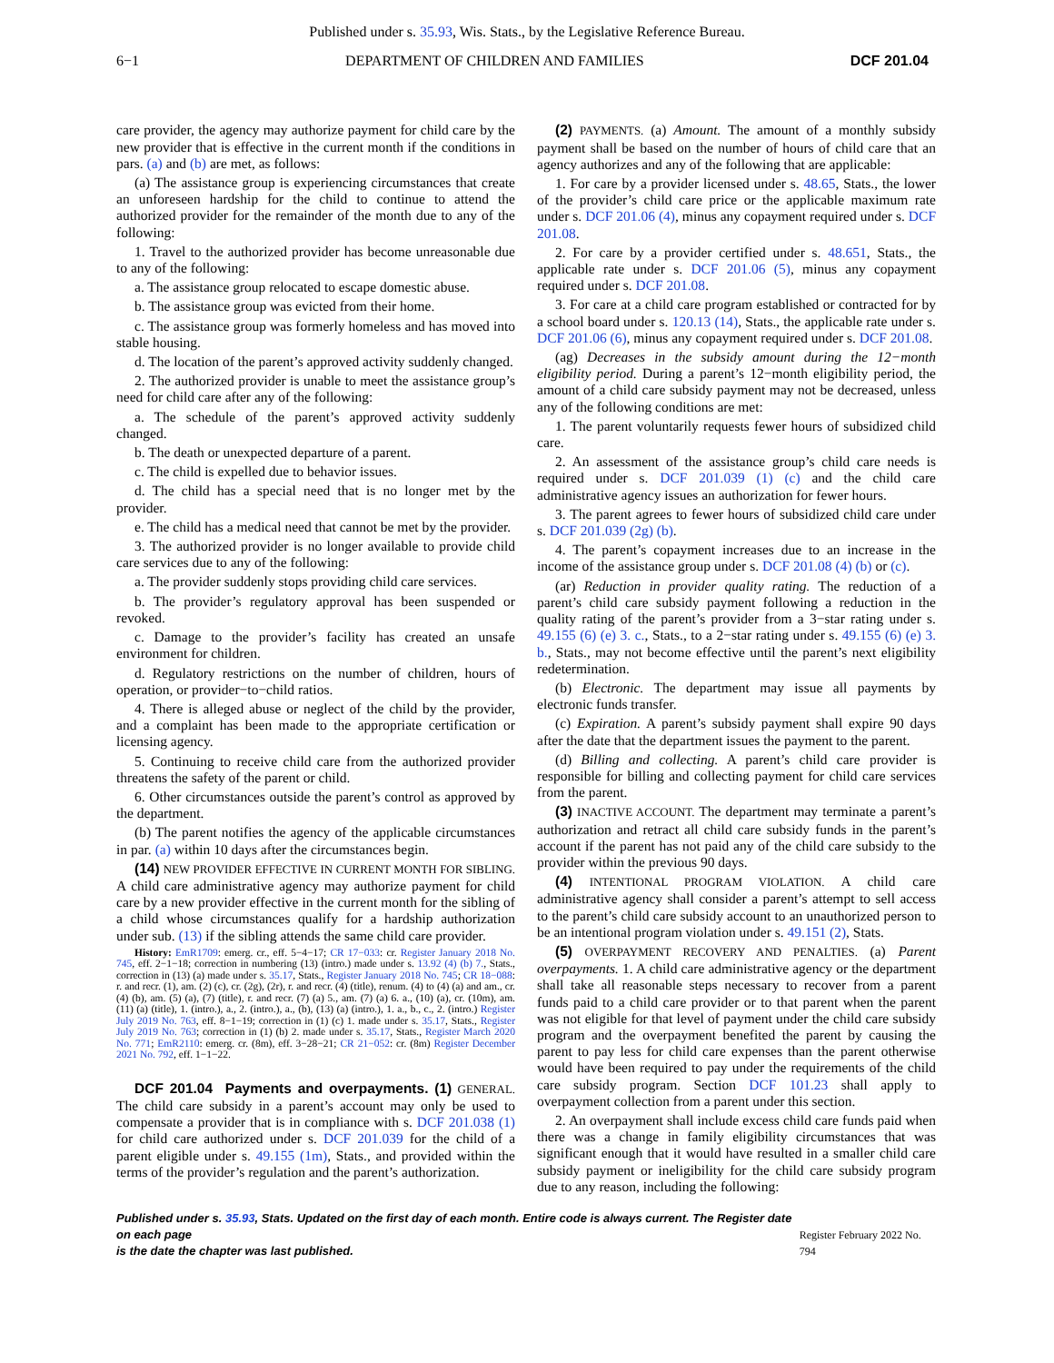Published under s. 35.93, Wis. Stats., by the Legislative Reference Bureau.
6−1 DEPARTMENT OF CHILDREN AND FAMILIES DCF 201.04
care provider, the agency may authorize payment for child care by the new provider that is effective in the current month if the conditions in pars. (a) and (b) are met, as follows:
(a) The assistance group is experiencing circumstances that create an unforeseen hardship for the child to continue to attend the authorized provider for the remainder of the month due to any of the following:
1. Travel to the authorized provider has become unreasonable due to any of the following:
a. The assistance group relocated to escape domestic abuse.
b. The assistance group was evicted from their home.
c. The assistance group was formerly homeless and has moved into stable housing.
d. The location of the parent’s approved activity suddenly changed.
2. The authorized provider is unable to meet the assistance group’s need for child care after any of the following:
a. The schedule of the parent’s approved activity suddenly changed.
b. The death or unexpected departure of a parent.
c. The child is expelled due to behavior issues.
d. The child has a special need that is no longer met by the provider.
e. The child has a medical need that cannot be met by the provider.
3. The authorized provider is no longer available to provide child care services due to any of the following:
a. The provider suddenly stops providing child care services.
b. The provider’s regulatory approval has been suspended or revoked.
c. Damage to the provider’s facility has created an unsafe environment for children.
d. Regulatory restrictions on the number of children, hours of operation, or provider−to−child ratios.
4. There is alleged abuse or neglect of the child by the provider, and a complaint has been made to the appropriate certification or licensing agency.
5. Continuing to receive child care from the authorized provider threatens the safety of the parent or child.
6. Other circumstances outside the parent’s control as approved by the department.
(b) The parent notifies the agency of the applicable circumstances in par. (a) within 10 days after the circumstances begin.
(14) NEW PROVIDER EFFECTIVE IN CURRENT MONTH FOR SIBLING. A child care administrative agency may authorize payment for child care by a new provider effective in the current month for the sibling of a child whose circumstances qualify for a hardship authorization under sub. (13) if the sibling attends the same child care provider.
History: EmR1709: emerg. cr., eff. 5−4−17; CR 17−033: cr. Register January 2018 No. 745, eff. 2−1−18; correction in numbering (13) (intro.) made under s. 13.92 (4) (b) 7., Stats., correction in (13) (a) made under s. 35.17, Stats., Register January 2018 No. 745; CR 18−088: r. and recr. (1), am. (2) (c), cr. (2g), (2r), r. and recr. (4) (title), renum. (4) to (4) (a) and am., cr. (4) (b), am. (5) (a), (7) (title), r. and recr. (7) (a) 5., am. (7) (a) 6. a., (10) (a), cr. (10m), am. (11) (a) (title), 1. (intro.), a., 2. (intro.), a., (b), (13) (a) (intro.), 1. a., b., c., 2. (intro.) Register July 2019 No. 763, eff. 8−1−19; correction in (1) (c) 1. made under s. 35.17, Stats., Register July 2019 No. 763; correction in (1) (b) 2. made under s. 35.17, Stats., Register March 2020 No. 771; EmR2110: emerg. cr. (8m), eff. 3−28−21; CR 21−052: cr. (8m) Register December 2021 No. 792, eff. 1−1−22.
DCF 201.04 Payments and overpayments. (1) GENERAL. The child care subsidy in a parent’s account may only be used to compensate a provider that is in compliance with s. DCF 201.038 (1) for child care authorized under s. DCF 201.039 for the child of a parent eligible under s. 49.155 (1m), Stats., and provided within the terms of the provider’s regulation and the parent’s authorization.
(2) PAYMENTS. (a) Amount. The amount of a monthly subsidy payment shall be based on the number of hours of child care that an agency authorizes and any of the following that are applicable:
1. For care by a provider licensed under s. 48.65, Stats., the lower of the provider’s child care price or the applicable maximum rate under s. DCF 201.06 (4), minus any copayment required under s. DCF 201.08.
2. For care by a provider certified under s. 48.651, Stats., the applicable rate under s. DCF 201.06 (5), minus any copayment required under s. DCF 201.08.
3. For care at a child care program established or contracted for by a school board under s. 120.13 (14), Stats., the applicable rate under s. DCF 201.06 (6), minus any copayment required under s. DCF 201.08.
(ag) Decreases in the subsidy amount during the 12−month eligibility period. During a parent’s 12−month eligibility period, the amount of a child care subsidy payment may not be decreased, unless any of the following conditions are met:
1. The parent voluntarily requests fewer hours of subsidized child care.
2. An assessment of the assistance group’s child care needs is required under s. DCF 201.039 (1) (c) and the child care administrative agency issues an authorization for fewer hours.
3. The parent agrees to fewer hours of subsidized child care under s. DCF 201.039 (2g) (b).
4. The parent’s copayment increases due to an increase in the income of the assistance group under s. DCF 201.08 (4) (b) or (c).
(ar) Reduction in provider quality rating. The reduction of a parent’s child care subsidy payment following a reduction in the quality rating of the parent’s provider from a 3−star rating under s. 49.155 (6) (e) 3. c., Stats., to a 2−star rating under s. 49.155 (6) (e) 3. b., Stats., may not become effective until the parent’s next eligibility redetermination.
(b) Electronic. The department may issue all payments by electronic funds transfer.
(c) Expiration. A parent’s subsidy payment shall expire 90 days after the date that the department issues the payment to the parent.
(d) Billing and collecting. A parent’s child care provider is responsible for billing and collecting payment for child care services from the parent.
(3) INACTIVE ACCOUNT. The department may terminate a parent’s authorization and retract all child care subsidy funds in the parent’s account if the parent has not paid any of the child care subsidy to the provider within the previous 90 days.
(4) INTENTIONAL PROGRAM VIOLATION. A child care administrative agency shall consider a parent’s attempt to sell access to the parent’s child care subsidy account to an unauthorized person to be an intentional program violation under s. 49.151 (2), Stats.
(5) OVERPAYMENT RECOVERY AND PENALTIES. (a) Parent overpayments. 1. A child care administrative agency or the department shall take all reasonable steps necessary to recover from a parent funds paid to a child care provider or to that parent when the parent was not eligible for that level of payment under the child care subsidy program and the overpayment benefited the parent by causing the parent to pay less for child care expenses than the parent otherwise would have been required to pay under the requirements of the child care subsidy program. Section DCF 101.23 shall apply to overpayment collection from a parent under this section.
2. An overpayment shall include excess child care funds paid when there was a change in family eligibility circumstances that was significant enough that it would have resulted in a smaller child care subsidy payment or ineligibility for the child care subsidy program due to any reason, including the following:
Published under s. 35.93, Stats. Updated on the first day of each month. Entire code is always current. The Register date on each page
is the date the chapter was last published.
Register February 2022 No. 794